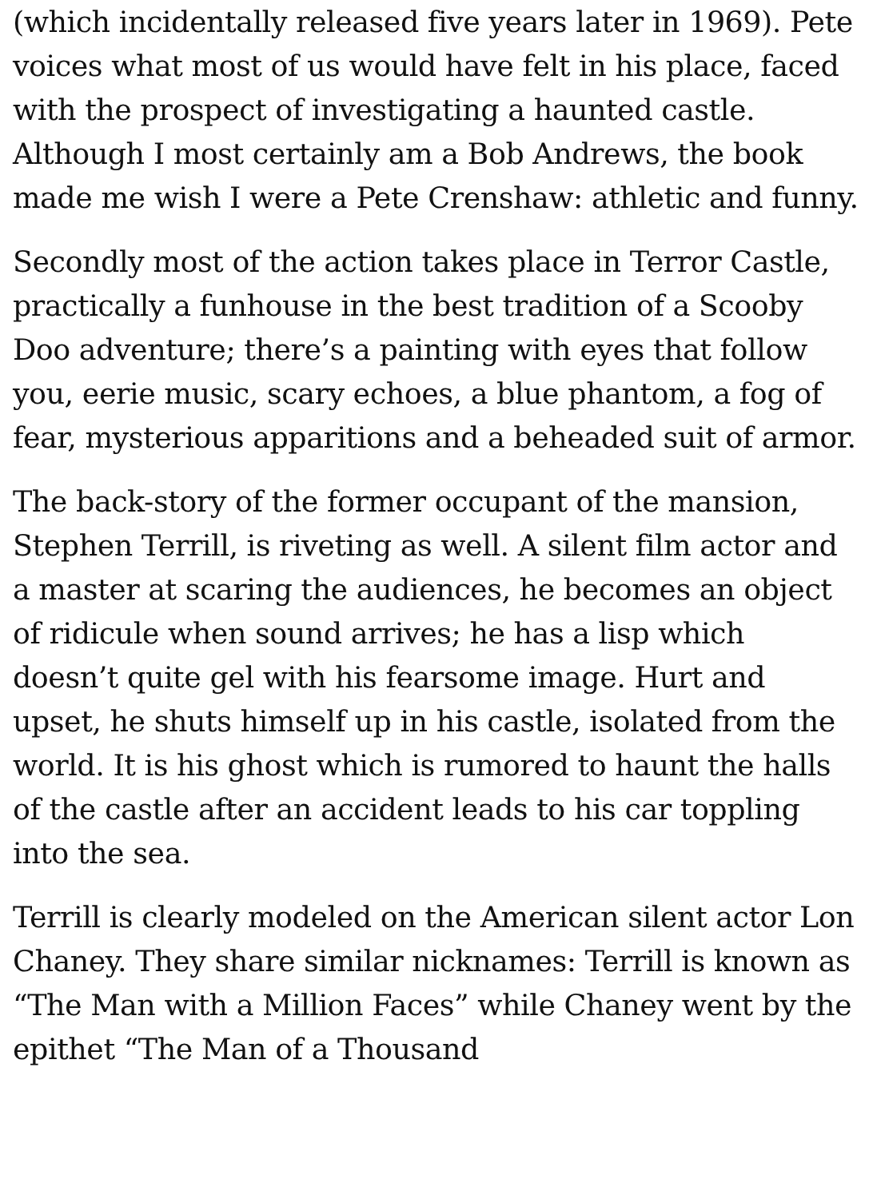(which incidentally released five years later in 1969). Pete voices what most of us would have felt in his place, faced with the prospect of investigating a haunted castle. Although I most certainly am a Bob Andrews, the book made me wish I were a Pete Crenshaw: athletic and funny.
Secondly most of the action takes place in Terror Castle, practically a funhouse in the best tradition of a Scooby Doo adventure; there’s a painting with eyes that follow you, eerie music, scary echoes, a blue phantom, a fog of fear, mysterious apparitions and a beheaded suit of armor.
The back-story of the former occupant of the mansion, Stephen Terrill, is riveting as well. A silent film actor and a master at scaring the audiences, he becomes an object of ridicule when sound arrives; he has a lisp which doesn’t quite gel with his fearsome image. Hurt and upset, he shuts himself up in his castle, isolated from the world. It is his ghost which is rumored to haunt the halls of the castle after an accident leads to his car toppling into the sea.
Terrill is clearly modeled on the American silent actor Lon Chaney. They share similar nicknames: Terrill is known as “The Man with a Million Faces” while Chaney went by the epithet “The Man of a Thousand